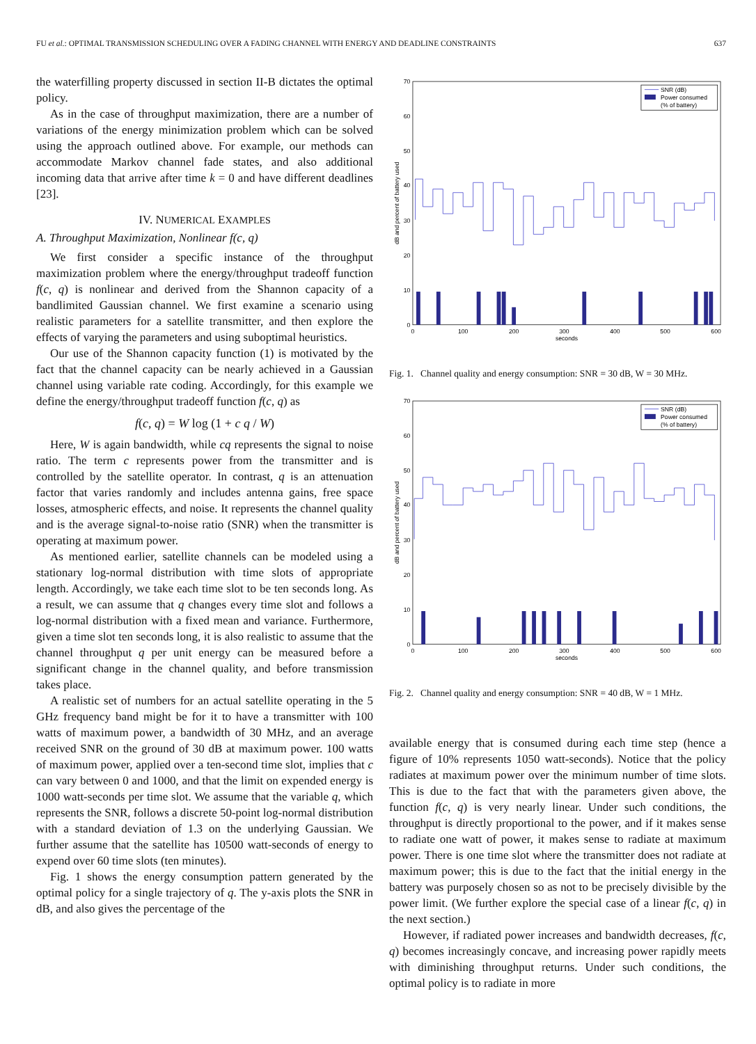FU et al.: OPTIMAL TRANSMISSION SCHEDULING OVER A FADING CHANNEL WITH ENERGY AND DEADLINE CONSTRAINTS 637
the waterfilling property discussed in section II-B dictates the optimal policy.
As in the case of throughput maximization, there are a number of variations of the energy minimization problem which can be solved using the approach outlined above. For example, our methods can accommodate Markov channel fade states, and also additional incoming data that arrive after time k = 0 and have different deadlines [23].
IV. NUMERICAL EXAMPLES
A. Throughput Maximization, Nonlinear f(c, q)
We first consider a specific instance of the throughput maximization problem where the energy/throughput tradeoff function f(c, q) is nonlinear and derived from the Shannon capacity of a bandlimited Gaussian channel. We first examine a scenario using realistic parameters for a satellite transmitter, and then explore the effects of varying the parameters and using suboptimal heuristics.
Our use of the Shannon capacity function (1) is motivated by the fact that the channel capacity can be nearly achieved in a Gaussian channel using variable rate coding. Accordingly, for this example we define the energy/throughput tradeoff function f(c, q) as
f(c, q) = W log (1 + c q / W)
Here, W is again bandwidth, while cq represents the signal to noise ratio. The term c represents power from the transmitter and is controlled by the satellite operator. In contrast, q is an attenuation factor that varies randomly and includes antenna gains, free space losses, atmospheric effects, and noise. It represents the channel quality and is the average signal-to-noise ratio (SNR) when the transmitter is operating at maximum power.
As mentioned earlier, satellite channels can be modeled using a stationary log-normal distribution with time slots of appropriate length. Accordingly, we take each time slot to be ten seconds long. As a result, we can assume that q changes every time slot and follows a log-normal distribution with a fixed mean and variance. Furthermore, given a time slot ten seconds long, it is also realistic to assume that the channel throughput q per unit energy can be measured before a significant change in the channel quality, and before transmission takes place.
A realistic set of numbers for an actual satellite operating in the 5 GHz frequency band might be for it to have a transmitter with 100 watts of maximum power, a bandwidth of 30 MHz, and an average received SNR on the ground of 30 dB at maximum power. 100 watts of maximum power, applied over a ten-second time slot, implies that c can vary between 0 and 1000, and that the limit on expended energy is 1000 watt-seconds per time slot. We assume that the variable q, which represents the SNR, follows a discrete 50-point log-normal distribution with a standard deviation of 1.3 on the underlying Gaussian. We further assume that the satellite has 10500 watt-seconds of energy to expend over 60 time slots (ten minutes).
Fig. 1 shows the energy consumption pattern generated by the optimal policy for a single trajectory of q. The y-axis plots the SNR in dB, and also gives the percentage of the
0
10
20
30
40
50
60
70
0
100
200
300
400
500
600
seconds
dB and percent of battery used
SNR (dB)
Power consumed
(% of battery)
Fig. 1. Channel quality and energy consumption: SNR = 30 dB, W = 30 MHz.
0
10
20
30
40
50
60
70
0
100
200
300
400
500
600
seconds
dB and percent of battery used
SNR (dB)
Power consumed
(% of battery)
Fig. 2. Channel quality and energy consumption: SNR = 40 dB, W = 1 MHz.
available energy that is consumed during each time step (hence a figure of 10% represents 1050 watt-seconds). Notice that the policy radiates at maximum power over the minimum number of time slots. This is due to the fact that with the parameters given above, the function f(c, q) is very nearly linear. Under such conditions, the throughput is directly proportional to the power, and if it makes sense to radiate one watt of power, it makes sense to radiate at maximum power. There is one time slot where the transmitter does not radiate at maximum power; this is due to the fact that the initial energy in the battery was purposely chosen so as not to be precisely divisible by the power limit. (We further explore the special case of a linear f(c, q) in the next section.)
However, if radiated power increases and bandwidth decreases, f(c, q) becomes increasingly concave, and increasing power rapidly meets with diminishing throughput returns. Under such conditions, the optimal policy is to radiate in more